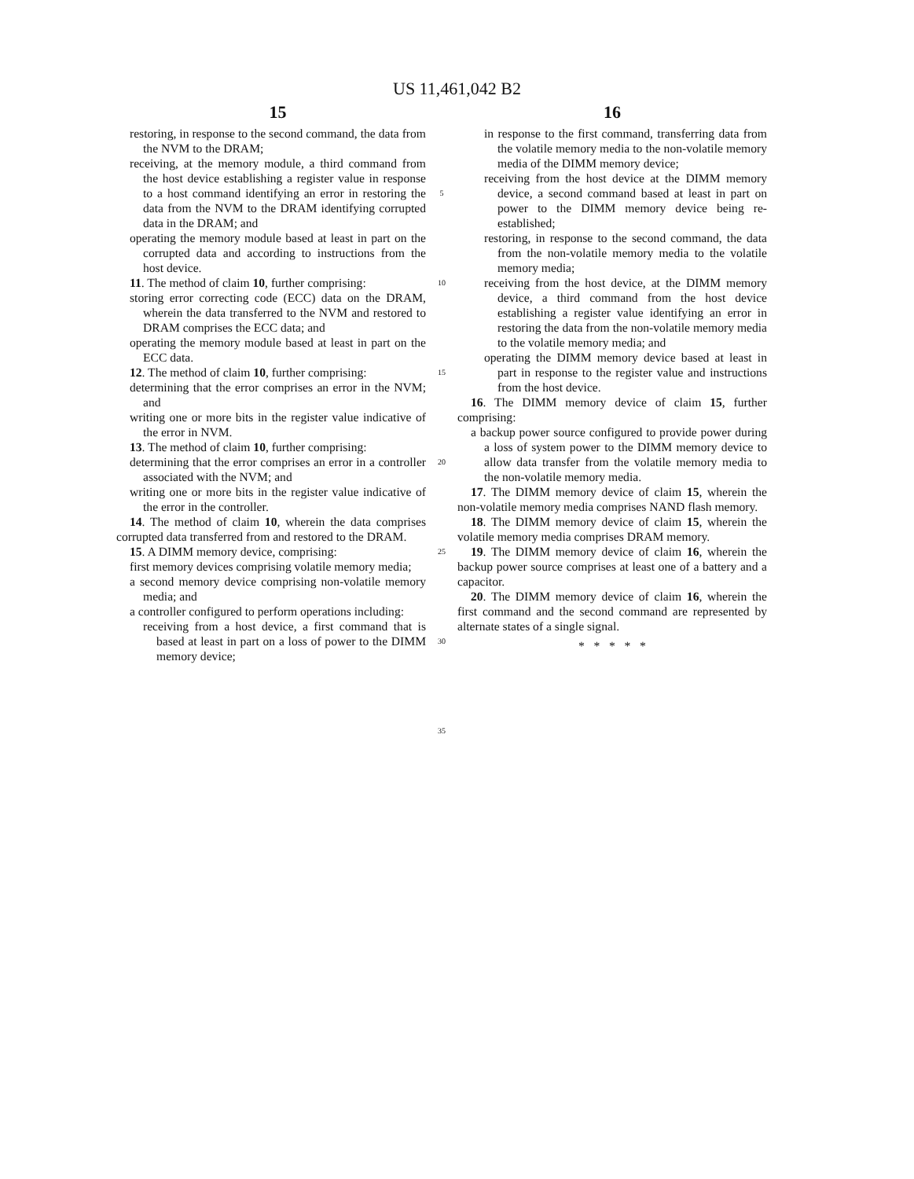US 11,461,042 B2
15
restoring, in response to the second command, the data from the NVM to the DRAM;
receiving, at the memory module, a third command from the host device establishing a register value in response to a host command identifying an error in restoring the data from the NVM to the DRAM identifying corrupted data in the DRAM; and
operating the memory module based at least in part on the corrupted data and according to instructions from the host device.
11. The method of claim 10, further comprising:
storing error correcting code (ECC) data on the DRAM, wherein the data transferred to the NVM and restored to DRAM comprises the ECC data; and
operating the memory module based at least in part on the ECC data.
12. The method of claim 10, further comprising:
determining that the error comprises an error in the NVM; and
writing one or more bits in the register value indicative of the error in NVM.
13. The method of claim 10, further comprising:
determining that the error comprises an error in a controller associated with the NVM; and
writing one or more bits in the register value indicative of the error in the controller.
14. The method of claim 10, wherein the data comprises corrupted data transferred from and restored to the DRAM.
15. A DIMM memory device, comprising:
first memory devices comprising volatile memory media;
a second memory device comprising non-volatile memory media; and
a controller configured to perform operations including:
receiving from a host device, a first command that is based at least in part on a loss of power to the DIMM memory device;
5 10 15 20 25 30 35
16
in response to the first command, transferring data from the volatile memory media to the non-volatile memory media of the DIMM memory device;
receiving from the host device at the DIMM memory device, a second command based at least in part on power to the DIMM memory device being re-established;
restoring, in response to the second command, the data from the non-volatile memory media to the volatile memory media;
receiving from the host device, at the DIMM memory device, a third command from the host device establishing a register value identifying an error in restoring the data from the non-volatile memory media to the volatile memory media; and
operating the DIMM memory device based at least in part in response to the register value and instructions from the host device.
16. The DIMM memory device of claim 15, further comprising:
a backup power source configured to provide power during a loss of system power to the DIMM memory device to allow data transfer from the volatile memory media to the non-volatile memory media.
17. The DIMM memory device of claim 15, wherein the non-volatile memory media comprises NAND flash memory.
18. The DIMM memory device of claim 15, wherein the volatile memory media comprises DRAM memory.
19. The DIMM memory device of claim 16, wherein the backup power source comprises at least one of a battery and a capacitor.
20. The DIMM memory device of claim 16, wherein the first command and the second command are represented by alternate states of a single signal.
* * * * *